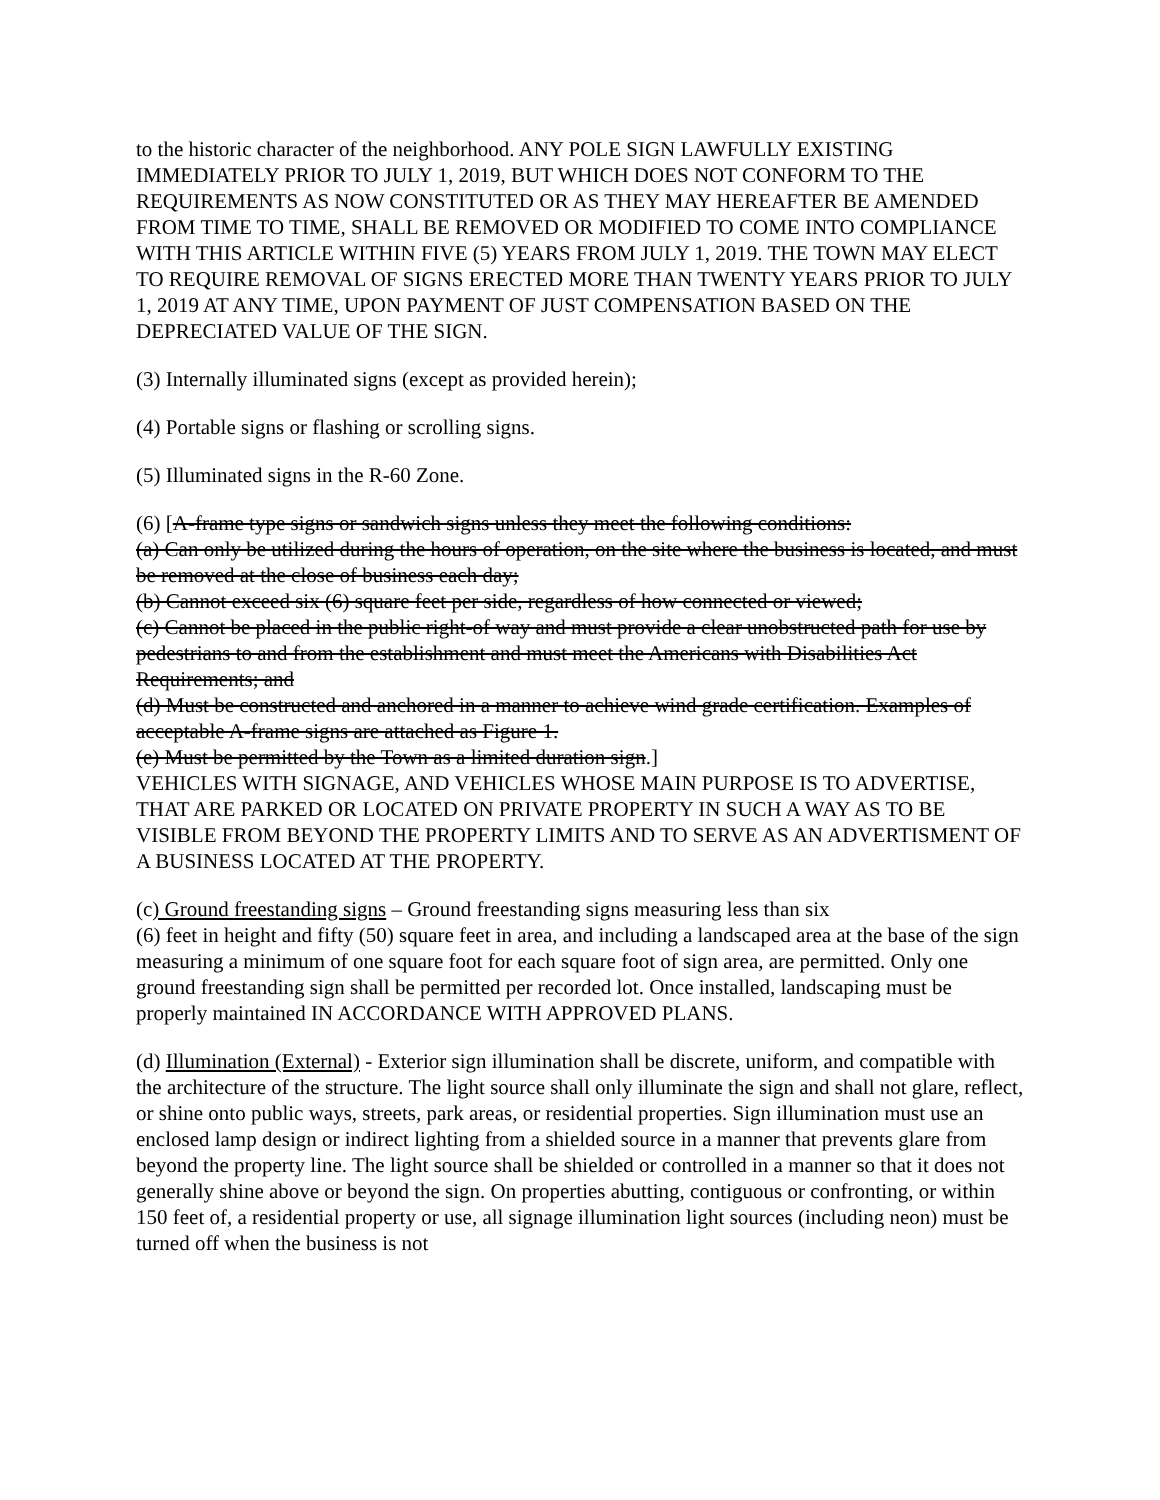to the historic character of the neighborhood. ANY POLE SIGN LAWFULLY EXISTING IMMEDIATELY PRIOR TO JULY 1, 2019, BUT WHICH DOES NOT CONFORM TO THE REQUIREMENTS AS NOW CONSTITUTED OR AS THEY MAY HEREAFTER BE AMENDED FROM TIME TO TIME, SHALL BE REMOVED OR MODIFIED TO COME INTO COMPLIANCE WITH THIS ARTICLE WITHIN FIVE (5) YEARS FROM JULY 1, 2019. THE TOWN MAY ELECT TO REQUIRE REMOVAL OF SIGNS ERECTED MORE THAN TWENTY YEARS PRIOR TO JULY 1, 2019 AT ANY TIME, UPON PAYMENT OF JUST COMPENSATION BASED ON THE DEPRECIATED VALUE OF THE SIGN.
(3) Internally illuminated signs (except as provided herein);
(4) Portable signs or flashing or scrolling signs.
(5) Illuminated signs in the R-60 Zone.
(6) [A-frame type signs or sandwich signs unless they meet the following conditions:
(a) Can only be utilized during the hours of operation, on the site where the business is located, and must be removed at the close of business each day;
(b) Cannot exceed six (6) square feet per side, regardless of how connected or viewed;
(c) Cannot be placed in the public right-of way and must provide a clear unobstructed path for use by pedestrians to and from the establishment and must meet the Americans with Disabilities Act Requirements; and
(d) Must be constructed and anchored in a manner to achieve wind grade certification. Examples of acceptable A-frame signs are attached as Figure 1.
(e) Must be permitted by the Town as a limited duration sign.]
VEHICLES WITH SIGNAGE, AND VEHICLES WHOSE MAIN PURPOSE IS TO ADVERTISE, THAT ARE PARKED OR LOCATED ON PRIVATE PROPERTY IN SUCH A WAY AS TO BE VISIBLE FROM BEYOND THE PROPERTY LIMITS AND TO SERVE AS AN ADVERTISMENT OF A BUSINESS LOCATED AT THE PROPERTY.
(c) Ground freestanding signs – Ground freestanding signs measuring less than six
(6) feet in height and fifty (50) square feet in area, and including a landscaped area at the base of the sign measuring a minimum of one square foot for each square foot of sign area, are permitted. Only one ground freestanding sign shall be permitted per recorded lot. Once installed, landscaping must be properly maintained IN ACCORDANCE WITH APPROVED PLANS.
(d) Illumination (External) - Exterior sign illumination shall be discrete, uniform, and compatible with the architecture of the structure. The light source shall only illuminate the sign and shall not glare, reflect, or shine onto public ways, streets, park areas, or residential properties. Sign illumination must use an enclosed lamp design or indirect lighting from a shielded source in a manner that prevents glare from beyond the property line. The light source shall be shielded or controlled in a manner so that it does not generally shine above or beyond the sign. On properties abutting, contiguous or confronting, or within 150 feet of, a residential property or use, all signage illumination light sources (including neon) must be turned off when the business is not